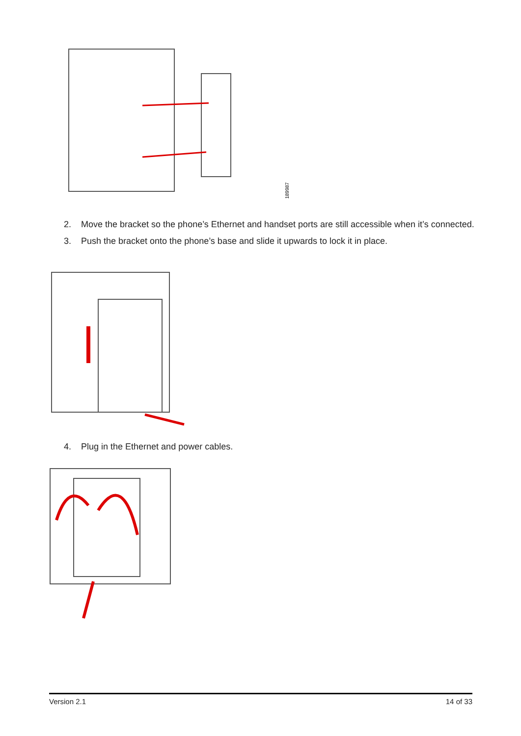189987
2. Move the bracket so the phone’s Ethernet and handset ports are still accessible when it’s connected.
3. Push the bracket onto the phone’s base and slide it upwards to lock it in place.
4. Plug in the Ethernet and power cables.
Version 2.1 14 of 33